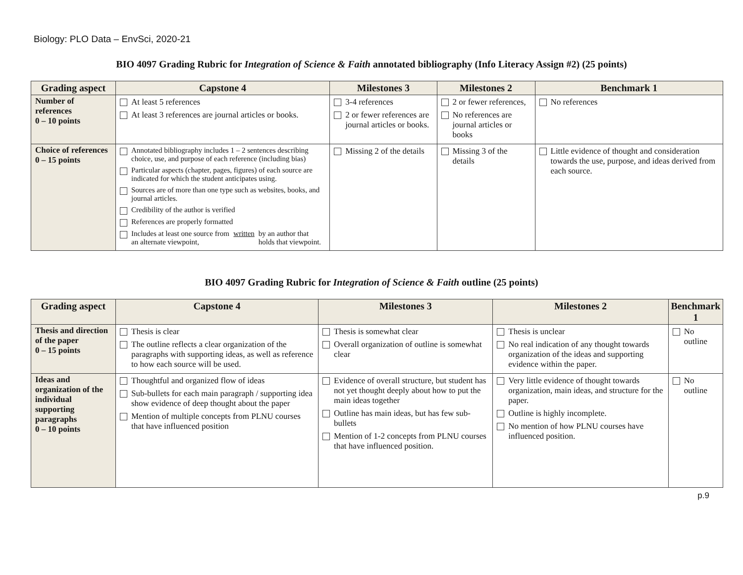Biology: PLO Data – EnvSci, 2020-21
BIO 4097 Grading Rubric for Integration of Science & Faith annotated bibliography (Info Literacy Assign #2) (25 points)
| Grading aspect | Capstone 4 | Milestones 3 | Milestones 2 | Benchmark 1 |
| --- | --- | --- | --- | --- |
| Number of references 0 – 10 points | At least 5 references At least 3 references are journal articles or books. | 3-4 references 2 or fewer references are journal articles or books. | 2 or fewer references, No references are journal articles or books | No references |
| Choice of references 0 – 15 points | Annotated bibliography includes 1 – 2 sentences describing choice, use, and purpose of each reference (including bias) Particular aspects (chapter, pages, figures) of each source are indicated for which the student anticipates using. Sources are of more than one type such as websites, books, and journal articles. Credibility of the author is verified References are properly formatted Includes at least one source from an alternate viewpoint, written by an author that holds that viewpoint. | Missing 2 of the details | Missing 3 of the details | Little evidence of thought and consideration towards the use, purpose, and ideas derived from each source. |
BIO 4097 Grading Rubric for Integration of Science & Faith outline (25 points)
| Grading aspect | Capstone 4 | Milestones 3 | Milestones 2 | Benchmark 1 |
| --- | --- | --- | --- | --- |
| Thesis and direction of the paper 0 – 15 points | Thesis is clear The outline reflects a clear organization of the paragraphs with supporting ideas, as well as reference to how each source will be used. | Thesis is somewhat clear Overall organization of outline is somewhat clear | Thesis is unclear No real indication of any thought towards organization of the ideas and supporting evidence within the paper. | No outline |
| Ideas and organization of the individual supporting paragraphs 0 – 10 points | Thoughtful and organized flow of ideas Sub-bullets for each main paragraph / supporting idea show evidence of deep thought about the paper Mention of multiple concepts from PLNU courses that have influenced position | Evidence of overall structure, but student has not yet thought deeply about how to put the main ideas together Outline has main ideas, but has few sub-bullets Mention of 1-2 concepts from PLNU courses that have influenced position. | Very little evidence of thought towards organization, main ideas, and structure for the paper. Outline is highly incomplete. No mention of how PLNU courses have influenced position. | No outline |
p.9